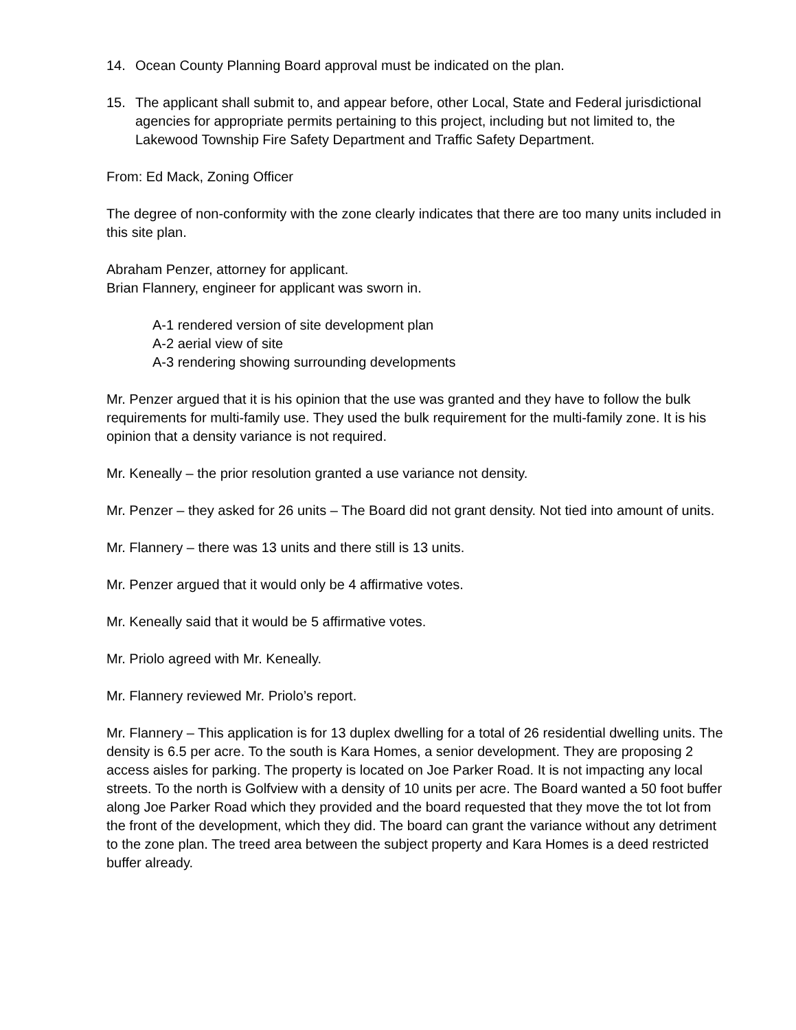14. Ocean County Planning Board approval must be indicated on the plan.
15. The applicant shall submit to, and appear before, other Local, State and Federal jurisdictional agencies for appropriate permits pertaining to this project, including but not limited to, the Lakewood Township Fire Safety Department and Traffic Safety Department.
From: Ed Mack, Zoning Officer
The degree of non-conformity with the zone clearly indicates that there are too many units included in this site plan.
Abraham Penzer, attorney for applicant.
Brian Flannery, engineer for applicant was sworn in.
A-1 rendered version of site development plan
A-2 aerial view of site
A-3 rendering showing surrounding developments
Mr. Penzer argued that it is his opinion that the use was granted and they have to follow the bulk requirements for multi-family use. They used the bulk requirement for the multi-family zone. It is his opinion that a density variance is not required.
Mr. Keneally – the prior resolution granted a use variance not density.
Mr. Penzer – they asked for 26 units – The Board did not grant density. Not tied into amount of units.
Mr. Flannery – there was 13 units and there still is 13 units.
Mr. Penzer argued that it would only be 4 affirmative votes.
Mr. Keneally said that it would be 5 affirmative votes.
Mr. Priolo agreed with Mr. Keneally.
Mr. Flannery reviewed Mr. Priolo’s report.
Mr. Flannery – This application is for 13 duplex dwelling for a total of 26 residential dwelling units. The density is 6.5 per acre. To the south is Kara Homes, a senior development. They are proposing 2 access aisles for parking. The property is located on Joe Parker Road. It is not impacting any local streets. To the north is Golfview with a density of 10 units per acre. The Board wanted a 50 foot buffer along Joe Parker Road which they provided and the board requested that they move the tot lot from the front of the development, which they did. The board can grant the variance without any detriment to the zone plan. The treed area between the subject property and Kara Homes is a deed restricted buffer already.